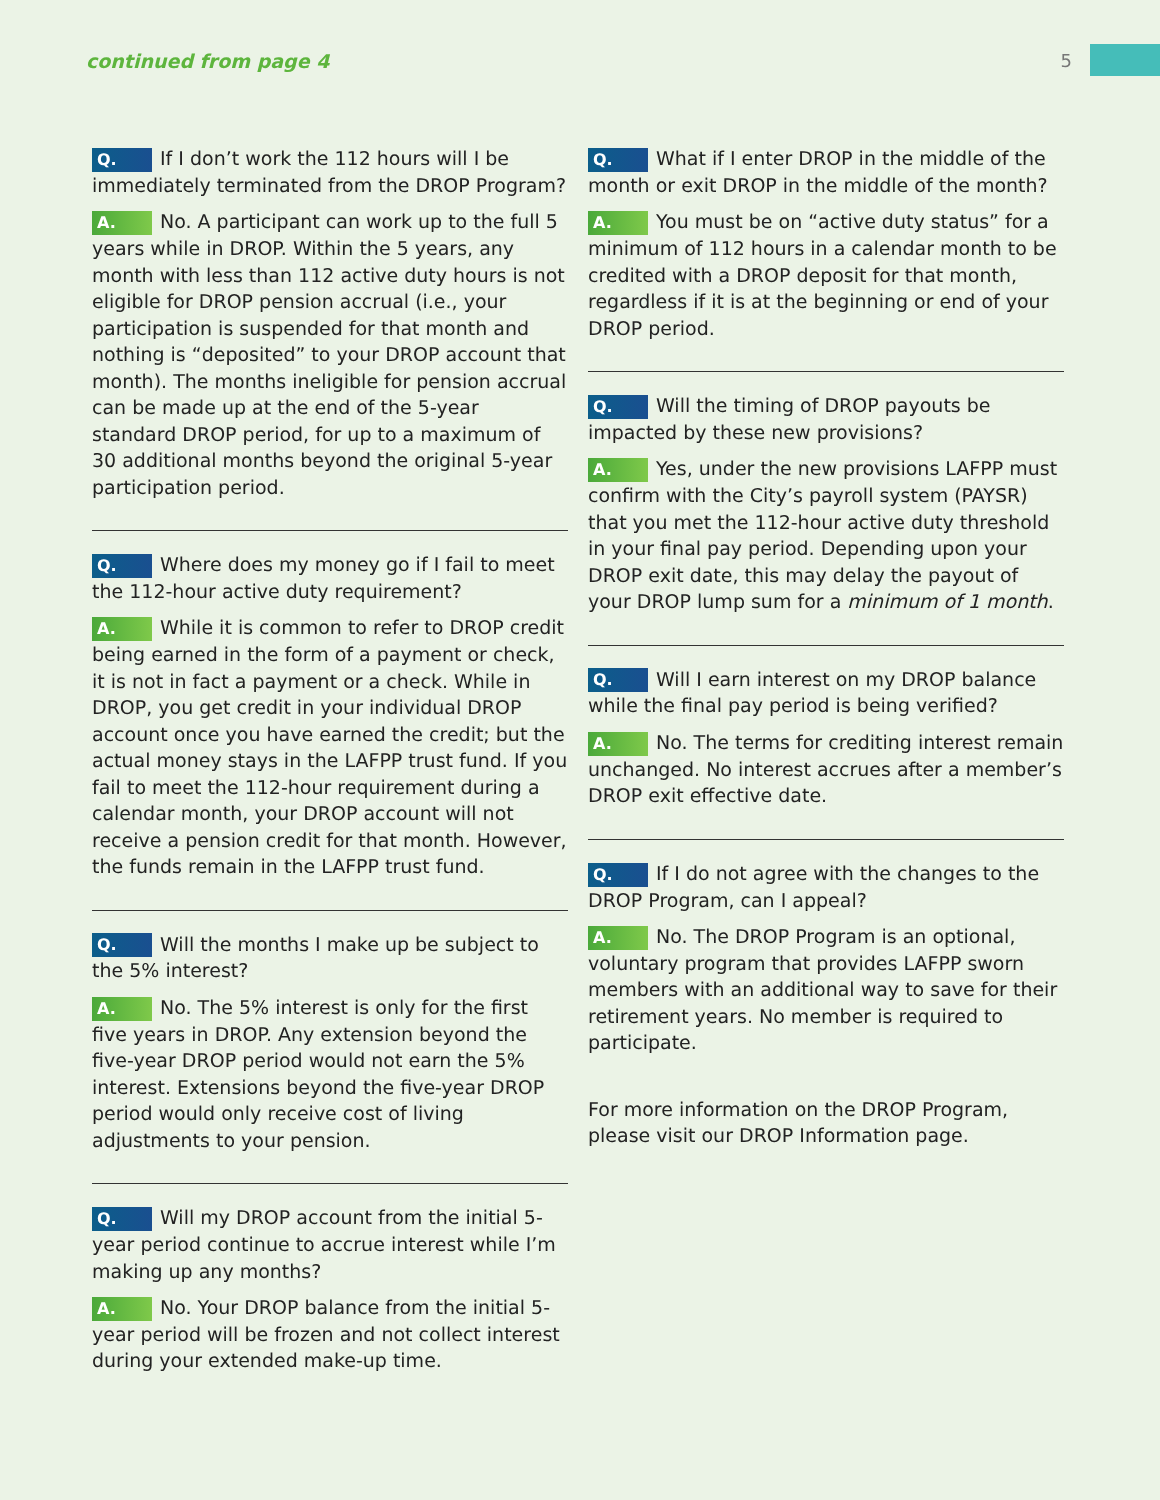continued from page 4 5
Q. If I don’t work the 112 hours will I be immediately terminated from the DROP Program?
A. No. A participant can work up to the full 5 years while in DROP. Within the 5 years, any month with less than 112 active duty hours is not eligible for DROP pension accrual (i.e., your participation is suspended for that month and nothing is “deposited” to your DROP account that month). The months ineligible for pension accrual can be made up at the end of the 5-year standard DROP period, for up to a maximum of 30 additional months beyond the original 5-year participation period.
Q. Where does my money go if I fail to meet the 112-hour active duty requirement?
A. While it is common to refer to DROP credit being earned in the form of a payment or check, it is not in fact a payment or a check. While in DROP, you get credit in your individual DROP account once you have earned the credit; but the actual money stays in the LAFPP trust fund. If you fail to meet the 112-hour requirement during a calendar month, your DROP account will not receive a pension credit for that month. However, the funds remain in the LAFPP trust fund.
Q. Will the months I make up be subject to the 5% interest?
A. No. The 5% interest is only for the first five years in DROP. Any extension beyond the five-year DROP period would not earn the 5% interest. Extensions beyond the five-year DROP period would only receive cost of living adjustments to your pension.
Q. Will my DROP account from the initial 5-year period continue to accrue interest while I’m making up any months?
A. No. Your DROP balance from the initial 5-year period will be frozen and not collect interest during your extended make-up time.
Q. What if I enter DROP in the middle of the month or exit DROP in the middle of the month?
A. You must be on “active duty status” for a minimum of 112 hours in a calendar month to be credited with a DROP deposit for that month, regardless if it is at the beginning or end of your DROP period.
Q. Will the timing of DROP payouts be impacted by these new provisions?
A. Yes, under the new provisions LAFPP must confirm with the City’s payroll system (PAYSR) that you met the 112-hour active duty threshold in your final pay period. Depending upon your DROP exit date, this may delay the payout of your DROP lump sum for a minimum of 1 month.
Q. Will I earn interest on my DROP balance while the final pay period is being verified?
A. No. The terms for crediting interest remain unchanged. No interest accrues after a member’s DROP exit effective date.
Q. If I do not agree with the changes to the DROP Program, can I appeal?
A. No. The DROP Program is an optional, voluntary program that provides LAFPP sworn members with an additional way to save for their retirement years. No member is required to participate.
For more information on the DROP Program, please visit our DROP Information page.